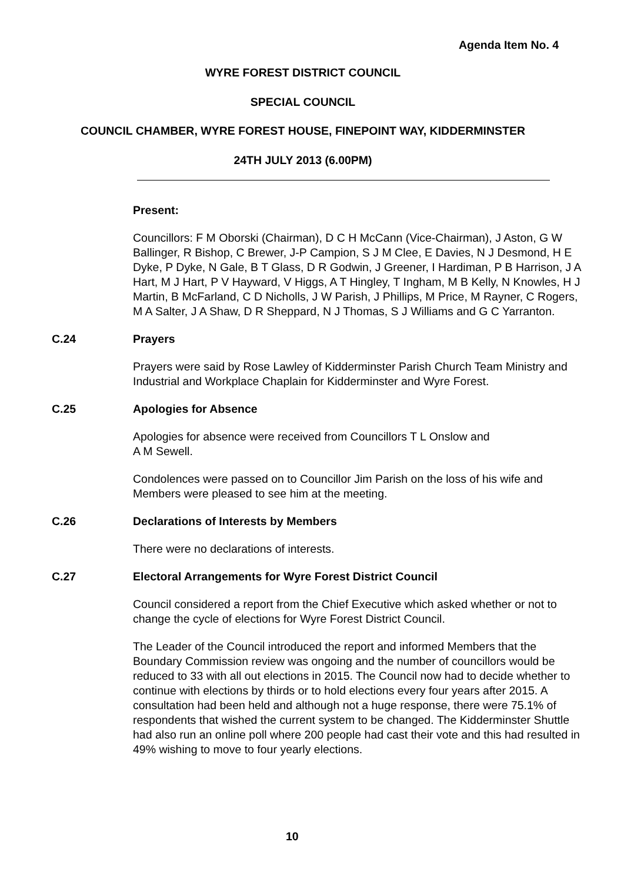Agenda Item No. 4
WYRE FOREST DISTRICT COUNCIL
SPECIAL COUNCIL
COUNCIL CHAMBER, WYRE FOREST HOUSE, FINEPOINT WAY, KIDDERMINSTER
24TH JULY 2013 (6.00PM)
Present:
Councillors: F M Oborski (Chairman), D C H McCann (Vice-Chairman), J Aston, G W Ballinger, R Bishop, C Brewer, J-P Campion, S J M Clee, E Davies, N J Desmond, H E Dyke, P Dyke, N Gale, B T Glass, D R Godwin, J Greener, I Hardiman, P B Harrison, J A Hart, M J Hart, P V Hayward, V Higgs, A T Hingley, T Ingham, M B Kelly, N Knowles, H J Martin, B McFarland, C D Nicholls, J W Parish, J Phillips, M Price, M Rayner, C Rogers, M A Salter, J A Shaw, D R Sheppard, N J Thomas, S J Williams and G C Yarranton.
C.24 Prayers
Prayers were said by Rose Lawley of Kidderminster Parish Church Team Ministry and Industrial and Workplace Chaplain for Kidderminster and Wyre Forest.
C.25 Apologies for Absence
Apologies for absence were received from Councillors T L Onslow and
A M Sewell.
Condolences were passed on to Councillor Jim Parish on the loss of his wife and Members were pleased to see him at the meeting.
C.26 Declarations of Interests by Members
There were no declarations of interests.
C.27 Electoral Arrangements for Wyre Forest District Council
Council considered a report from the Chief Executive which asked whether or not to change the cycle of elections for Wyre Forest District Council.
The Leader of the Council introduced the report and informed Members that the Boundary Commission review was ongoing and the number of councillors would be reduced to 33 with all out elections in 2015. The Council now had to decide whether to continue with elections by thirds or to hold elections every four years after 2015. A consultation had been held and although not a huge response, there were 75.1% of respondents that wished the current system to be changed. The Kidderminster Shuttle had also run an online poll where 200 people had cast their vote and this had resulted in 49% wishing to move to four yearly elections.
10